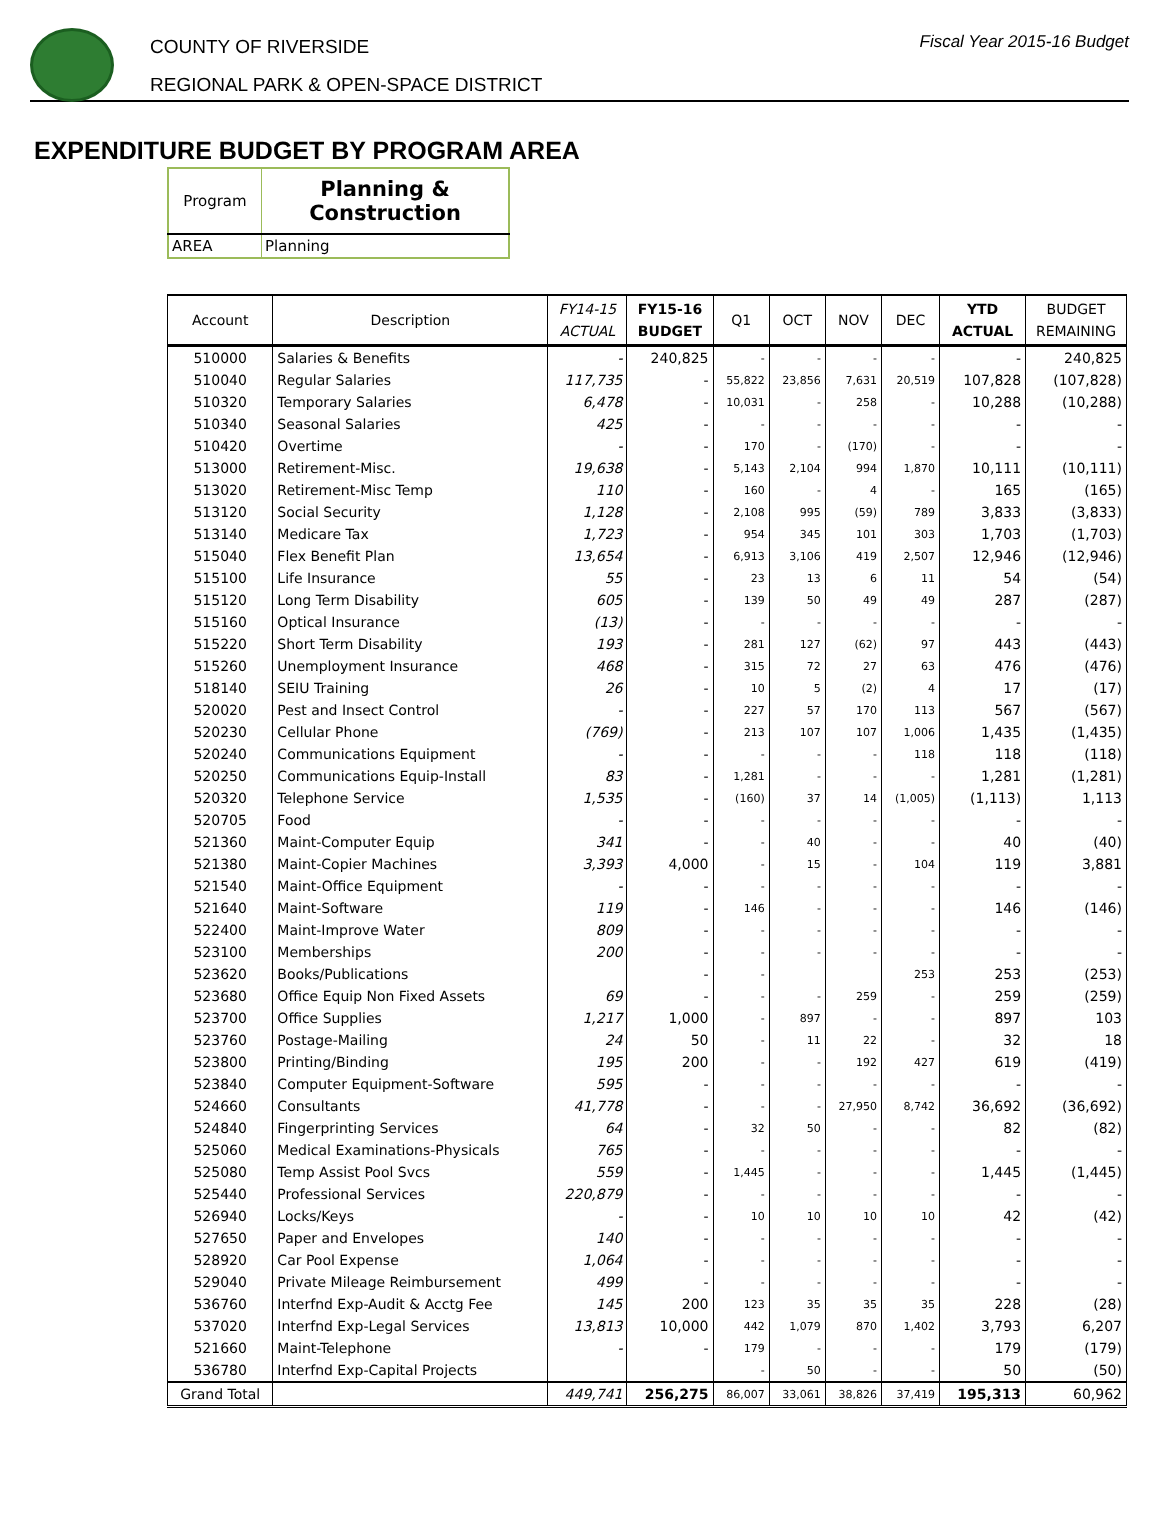COUNTY OF RIVERSIDE
REGIONAL PARK & OPEN-SPACE DISTRICT
Fiscal Year 2015-16 Budget
EXPENDITURE BUDGET BY PROGRAM AREA
| Program | Planning & Construction |
| AREA | Planning |
| Account | Description | FY14-15 ACTUAL | FY15-16 BUDGET | Q1 | OCT | NOV | DEC | YTD ACTUAL | BUDGET REMAINING |
| --- | --- | --- | --- | --- | --- | --- | --- | --- | --- |
| 510000 | Salaries & Benefits | - | 240,825 | - | - | - | - | - | 240,825 |
| 510040 | Regular Salaries | 117,735 | - | 55,822 | 23,856 | 7,631 | 20,519 | 107,828 | (107,828) |
| 510320 | Temporary Salaries | 6,478 | - | 10,031 | - | 258 | - | 10,288 | (10,288) |
| 510340 | Seasonal Salaries | 425 | - | - | - | - | - | - | - |
| 510420 | Overtime | - | - | 170 | - | (170) | - | - | - |
| 513000 | Retirement-Misc. | 19,638 | - | 5,143 | 2,104 | 994 | 1,870 | 10,111 | (10,111) |
| 513020 | Retirement-Misc Temp | 110 | - | 160 | - | 4 | - | 165 | (165) |
| 513120 | Social Security | 1,128 | - | 2,108 | 995 | (59) | 789 | 3,833 | (3,833) |
| 513140 | Medicare Tax | 1,723 | - | 954 | 345 | 101 | 303 | 1,703 | (1,703) |
| 515040 | Flex Benefit Plan | 13,654 | - | 6,913 | 3,106 | 419 | 2,507 | 12,946 | (12,946) |
| 515100 | Life Insurance | 55 | - | 23 | 13 | 6 | 11 | 54 | (54) |
| 515120 | Long Term Disability | 605 | - | 139 | 50 | 49 | 49 | 287 | (287) |
| 515160 | Optical Insurance | (13) | - | - | - | - | - | - | - |
| 515220 | Short Term Disability | 193 | - | 281 | 127 | (62) | 97 | 443 | (443) |
| 515260 | Unemployment Insurance | 468 | - | 315 | 72 | 27 | 63 | 476 | (476) |
| 518140 | SEIU Training | 26 | - | 10 | 5 | (2) | 4 | 17 | (17) |
| 520020 | Pest and Insect Control | - | - | 227 | 57 | 170 | 113 | 567 | (567) |
| 520230 | Cellular Phone | (769) | - | 213 | 107 | 107 | 1,006 | 1,435 | (1,435) |
| 520240 | Communications Equipment | - | - | - | - | - | 118 | 118 | (118) |
| 520250 | Communications Equip-Install | 83 | - | 1,281 | - | - | - | 1,281 | (1,281) |
| 520320 | Telephone Service | 1,535 | - | (160) | 37 | 14 | (1,005) | (1,113) | 1,113 |
| 520705 | Food | - | - | - | - | - | - | - | - |
| 521360 | Maint-Computer Equip | 341 | - | - | 40 | - | - | 40 | (40) |
| 521380 | Maint-Copier Machines | 3,393 | 4,000 | - | 15 | - | 104 | 119 | 3,881 |
| 521540 | Maint-Office Equipment | - | - | - | - | - | - | - | - |
| 521640 | Maint-Software | 119 | - | 146 | - | - | - | 146 | (146) |
| 522400 | Maint-Improve Water | 809 | - | - | - | - | - | - | - |
| 523100 | Memberships | 200 | - | - | - | - | - | - | - |
| 523620 | Books/Publications | | - | - | | | 253 | 253 | (253) |
| 523680 | Office Equip Non Fixed Assets | 69 | - | - | - | 259 | - | 259 | (259) |
| 523700 | Office Supplies | 1,217 | 1,000 | - | 897 | - | - | 897 | 103 |
| 523760 | Postage-Mailing | 24 | 50 | - | 11 | 22 | - | 32 | 18 |
| 523800 | Printing/Binding | 195 | 200 | - | - | 192 | 427 | 619 | (419) |
| 523840 | Computer Equipment-Software | 595 | - | - | - | - | - | - | - |
| 524660 | Consultants | 41,778 | - | - | - | 27,950 | 8,742 | 36,692 | (36,692) |
| 524840 | Fingerprinting Services | 64 | - | 32 | 50 | - | - | 82 | (82) |
| 525060 | Medical Examinations-Physicals | 765 | - | - | - | - | - | - | - |
| 525080 | Temp Assist Pool Svcs | 559 | - | 1,445 | - | - | - | 1,445 | (1,445) |
| 525440 | Professional Services | 220,879 | - | - | - | - | - | - | - |
| 526940 | Locks/Keys | - | - | 10 | 10 | 10 | 10 | 42 | (42) |
| 527650 | Paper and Envelopes | 140 | - | - | - | - | - | - | - |
| 528920 | Car Pool Expense | 1,064 | - | - | - | - | - | - | - |
| 529040 | Private Mileage Reimbursement | 499 | - | - | - | - | - | - | - |
| 536760 | Interfnd Exp-Audit & Acctg Fee | 145 | 200 | 123 | 35 | 35 | 35 | 228 | (28) |
| 537020 | Interfnd Exp-Legal Services | 13,813 | 10,000 | 442 | 1,079 | 870 | 1,402 | 3,793 | 6,207 |
| 521660 | Maint-Telephone | - | - | 179 | - | - | - | 179 | (179) |
| 536780 | Interfnd Exp-Capital Projects | | | - | 50 | - | - | 50 | (50) |
| Grand Total | | 449,741 | 256,275 | 86,007 | 33,061 | 38,826 | 37,419 | 195,313 | 60,962 |